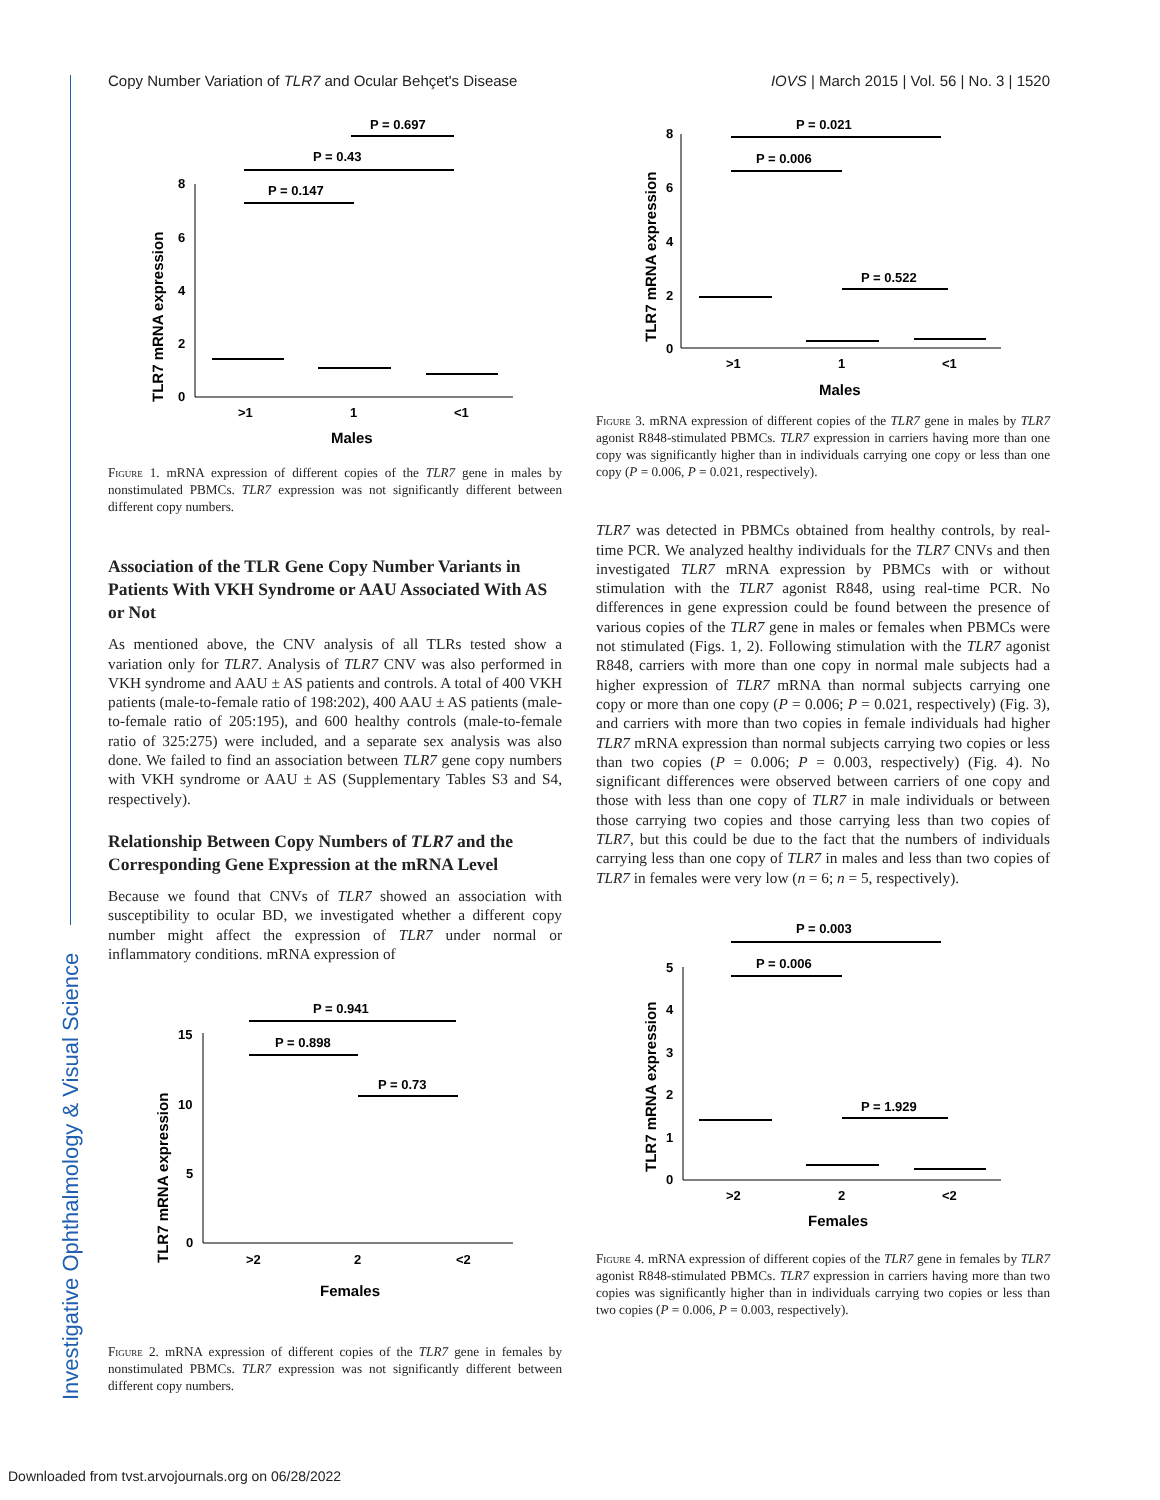Copy Number Variation of TLR7 and Ocular Behçet's Disease IOVS | March 2015 | Vol. 56 | No. 3 | 1520
TLR7 mRNA expression
8
6
4
2
0
>1
1
<1
Males
P = 0.147
P = 0.43
P = 0.697
Figure 1. mRNA expression of different copies of the TLR7 gene in males by nonstimulated PBMCs. TLR7 expression was not significantly different between different copy numbers.
Association of the TLR Gene Copy Number Variants in Patients With VKH Syndrome or AAU Associated With AS or Not
As mentioned above, the CNV analysis of all TLRs tested show a variation only for TLR7. Analysis of TLR7 CNV was also performed in VKH syndrome and AAU ± AS patients and controls. A total of 400 VKH patients (male-to-female ratio of 198:202), 400 AAU ± AS patients (male-to-female ratio of 205:195), and 600 healthy controls (male-to-female ratio of 325:275) were included, and a separate sex analysis was also done. We failed to find an association between TLR7 gene copy numbers with VKH syndrome or AAU ± AS (Supplementary Tables S3 and S4, respectively).
Relationship Between Copy Numbers of TLR7 and the Corresponding Gene Expression at the mRNA Level
Because we found that CNVs of TLR7 showed an association with susceptibility to ocular BD, we investigated whether a different copy number might affect the expression of TLR7 under normal or inflammatory conditions. mRNA expression of
TLR7 mRNA expression
15
10
5
0
>2
2
<2
Females
P = 0.941
P = 0.898
P = 0.73
Figure 2. mRNA expression of different copies of the TLR7 gene in females by nonstimulated PBMCs. TLR7 expression was not significantly different between different copy numbers.
TLR7 mRNA expression
8
6
4
2
0
>1
1
<1
Males
P = 0.021
P = 0.006
P = 0.522
Figure 3. mRNA expression of different copies of the TLR7 gene in males by TLR7 agonist R848-stimulated PBMCs. TLR7 expression in carriers having more than one copy was significantly higher than in individuals carrying one copy or less than one copy (P = 0.006, P = 0.021, respectively).
TLR7 was detected in PBMCs obtained from healthy controls, by real-time PCR. We analyzed healthy individuals for the TLR7 CNVs and then investigated TLR7 mRNA expression by PBMCs with or without stimulation with the TLR7 agonist R848, using real-time PCR. No differences in gene expression could be found between the presence of various copies of the TLR7 gene in males or females when PBMCs were not stimulated (Figs. 1, 2). Following stimulation with the TLR7 agonist R848, carriers with more than one copy in normal male subjects had a higher expression of TLR7 mRNA than normal subjects carrying one copy or more than one copy (P = 0.006; P = 0.021, respectively) (Fig. 3), and carriers with more than two copies in female individuals had higher TLR7 mRNA expression than normal subjects carrying two copies or less than two copies (P = 0.006; P = 0.003, respectively) (Fig. 4). No significant differences were observed between carriers of one copy and those with less than one copy of TLR7 in male individuals or between those carrying two copies and those carrying less than two copies of TLR7, but this could be due to the fact that the numbers of individuals carrying less than one copy of TLR7 in males and less than two copies of TLR7 in females were very low (n = 6; n = 5, respectively).
TLR7 mRNA expression
5
4
3
2
1
0
>2
2
<2
Females
P = 0.003
P = 0.006
P = 1.929
Figure 4. mRNA expression of different copies of the TLR7 gene in females by TLR7 agonist R848-stimulated PBMCs. TLR7 expression in carriers having more than two copies was significantly higher than in individuals carrying two copies or less than two copies (P = 0.006, P = 0.003, respectively).
Investigative Ophthalmology & Visual Science
Downloaded from tvst.arvojournals.org on 06/28/2022